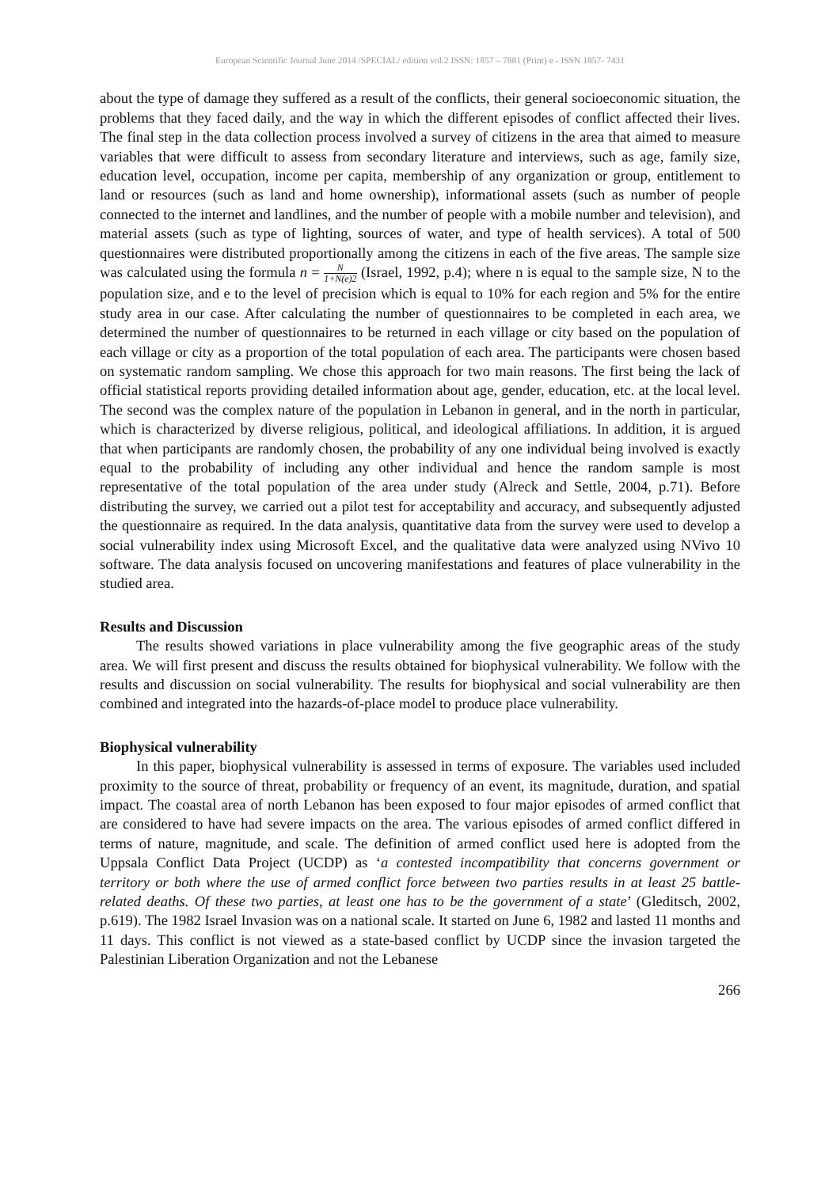European Scientific Journal June 2014 /SPECIAL/ edition vol.2 ISSN: 1857 – 7881 (Print) e - ISSN 1857- 7431
about the type of damage they suffered as a result of the conflicts, their general socioeconomic situation, the problems that they faced daily, and the way in which the different episodes of conflict affected their lives. The final step in the data collection process involved a survey of citizens in the area that aimed to measure variables that were difficult to assess from secondary literature and interviews, such as age, family size, education level, occupation, income per capita, membership of any organization or group, entitlement to land or resources (such as land and home ownership), informational assets (such as number of people connected to the internet and landlines, and the number of people with a mobile number and television), and material assets (such as type of lighting, sources of water, and type of health services). A total of 500 questionnaires were distributed proportionally among the citizens in each of the five areas. The sample size was calculated using the formula n = N 1+N(e)2 (Israel, 1992, p.4); where n is equal to the sample size, N to the population size, and e to the level of precision which is equal to 10% for each region and 5% for the entire study area in our case. After calculating the number of questionnaires to be completed in each area, we determined the number of questionnaires to be returned in each village or city based on the population of each village or city as a proportion of the total population of each area. The participants were chosen based on systematic random sampling. We chose this approach for two main reasons. The first being the lack of official statistical reports providing detailed information about age, gender, education, etc. at the local level. The second was the complex nature of the population in Lebanon in general, and in the north in particular, which is characterized by diverse religious, political, and ideological affiliations. In addition, it is argued that when participants are randomly chosen, the probability of any one individual being involved is exactly equal to the probability of including any other individual and hence the random sample is most representative of the total population of the area under study (Alreck and Settle, 2004, p.71). Before distributing the survey, we carried out a pilot test for acceptability and accuracy, and subsequently adjusted the questionnaire as required. In the data analysis, quantitative data from the survey were used to develop a social vulnerability index using Microsoft Excel, and the qualitative data were analyzed using NVivo 10 software. The data analysis focused on uncovering manifestations and features of place vulnerability in the studied area.
Results and Discussion
The results showed variations in place vulnerability among the five geographic areas of the study area. We will first present and discuss the results obtained for biophysical vulnerability. We follow with the results and discussion on social vulnerability. The results for biophysical and social vulnerability are then combined and integrated into the hazards-of-place model to produce place vulnerability.
Biophysical vulnerability
In this paper, biophysical vulnerability is assessed in terms of exposure. The variables used included proximity to the source of threat, probability or frequency of an event, its magnitude, duration, and spatial impact. The coastal area of north Lebanon has been exposed to four major episodes of armed conflict that are considered to have had severe impacts on the area. The various episodes of armed conflict differed in terms of nature, magnitude, and scale. The definition of armed conflict used here is adopted from the Uppsala Conflict Data Project (UCDP) as ‘a contested incompatibility that concerns government or territory or both where the use of armed conflict force between two parties results in at least 25 battle-related deaths. Of these two parties, at least one has to be the government of a state’ (Gleditsch, 2002, p.619). The 1982 Israel Invasion was on a national scale. It started on June 6, 1982 and lasted 11 months and 11 days. This conflict is not viewed as a state-based conflict by UCDP since the invasion targeted the Palestinian Liberation Organization and not the Lebanese
266